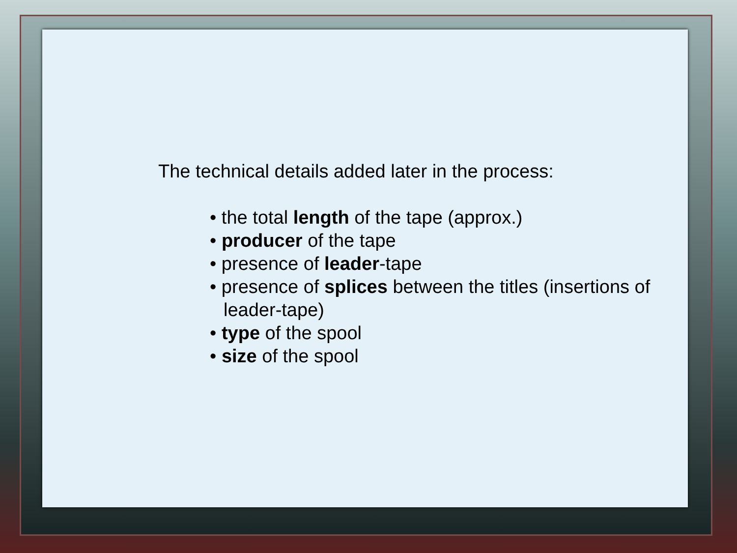The technical details added later in the process:
• the total length of the tape (approx.)
• producer of the tape
• presence of leader-tape
• presence of splices between the titles (insertions of leader-tape)
• type of the spool
• size of the spool